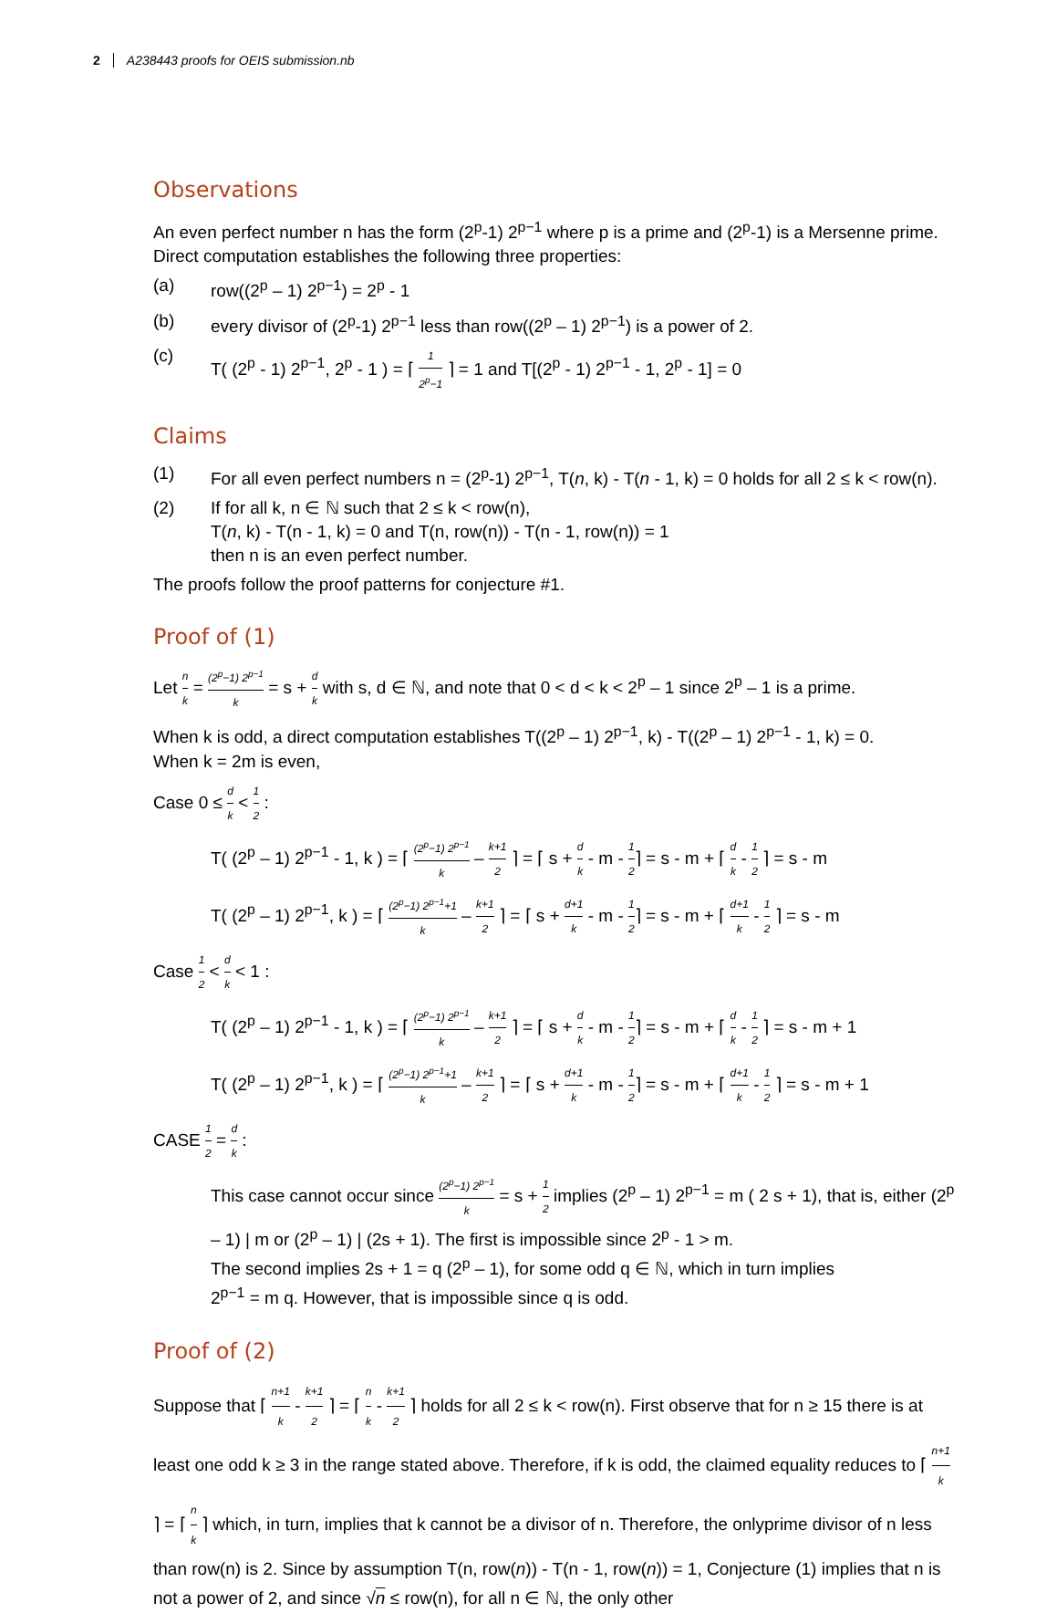2 A238443 proofs for OEIS submission.nb
Observations
An even perfect number n has the form (2<sup>p</sup>-1) 2<sup>p−1</sup> where p is a prime and (2<sup>p</sup>-1) is a Mersenne prime. Direct computation establishes the following three properties:
(a) row((2<sup>p</sup> – 1) 2<sup>p−1</sup>) = 2<sup>p</sup> - 1
(b) every divisor of (2<sup>p</sup>-1) 2<sup>p−1</sup> less than row((2<sup>p</sup> – 1) 2<sup>p−1</sup>) is a power of 2.
(c) T( (2<sup>p</sup> - 1) 2<sup>p−1</sup>, 2<sup>p</sup> - 1 ) = ⌈ 1 2<sup>p</sup>−1 ⌉ = 1 and T[(2<sup>p</sup> - 1) 2<sup>p−1</sup> - 1, 2<sup>p</sup> - 1] = 0
Claims
(1) For all even perfect numbers n = (2<sup>p</sup>-1) 2<sup>p−1</sup>, T(n, k) - T(n - 1, k) = 0 holds for all 2 ≤ k < row(n).
(2) If for all k, n ∈ ℕ such that 2 ≤ k < row(n),
T(n, k) - T(n - 1, k) = 0 and T(n, row(n)) - T(n - 1, row(n)) = 1
then n is an even perfect number.
The proofs follow the proof patterns for conjecture #1.
Proof of (1)
Let n k = (2<sup>p</sup>−1) 2<sup>p−1</sup> k = s + d k with s, d ∈ ℕ, and note that 0 < d < k < 2<sup>p</sup> – 1 since 2<sup>p</sup> – 1 is a prime.
When k is odd, a direct computation establishes T((2<sup>p</sup> – 1) 2<sup>p−1</sup>, k) - T((2<sup>p</sup> – 1) 2<sup>p−1</sup> - 1, k) = 0.
When k = 2m is even,
Case 0 ≤ d k < 1 2 :
T( (2<sup>p</sup> – 1) 2<sup>p−1</sup> - 1, k ) = ⌈ (2<sup>p</sup>−1) 2<sup>p−1</sup> k – k+1 2 ⌉ = ⌈ s + d k - m - 1 2⌉ = s - m + ⌈ d k - 1 2 ⌉ = s - m
T( (2<sup>p</sup> – 1) 2<sup>p−1</sup>, k ) = ⌈ (2<sup>p</sup>−1) 2<sup>p−1</sup>+1 k – k+1 2 ⌉ = ⌈ s + d+1 k - m - 1 2⌉ = s - m + ⌈ d+1 k - 1 2 ⌉ = s - m
Case 1 2 < d k < 1 :
T( (2<sup>p</sup> – 1) 2<sup>p−1</sup> - 1, k ) = ⌈ (2<sup>p</sup>−1) 2<sup>p−1</sup> k – k+1 2 ⌉ = ⌈ s + d k - m - 1 2⌉ = s - m + ⌈ d k - 1 2 ⌉ = s - m + 1
T( (2<sup>p</sup> – 1) 2<sup>p−1</sup>, k ) = ⌈ (2<sup>p</sup>−1) 2<sup>p−1</sup>+1 k – k+1 2 ⌉ = ⌈ s + d+1 k - m - 1 2⌉ = s - m + ⌈ d+1 k - 1 2 ⌉ = s - m + 1
CASE 1 2 = d k :
This case cannot occur since (2<sup>p</sup>−1) 2<sup>p−1</sup> k = s + 1 2 implies (2<sup>p</sup> – 1) 2<sup>p−1</sup> = m ( 2 s + 1), that is, either (2<sup>p</sup> – 1) | m or (2<sup>p</sup> – 1) | (2s + 1). The first is impossible since 2<sup>p</sup> - 1 > m.
The second implies 2s + 1 = q (2<sup>p</sup> – 1), for some odd q ∈ ℕ, which in turn implies
2<sup>p−1</sup> = m q. However, that is impossible since q is odd.
Proof of (2)
Suppose that ⌈ n+1 k - k+1 2 ⌉ = ⌈ n k - k+1 2 ⌉ holds for all 2 ≤ k < row(n). First observe that for n ≥ 15 there is at least one odd k ≥ 3 in the range stated above. Therefore, if k is odd, the claimed equality reduces to ⌈ n+1 k ⌉ = ⌈ n k ⌉ which, in turn, implies that k cannot be a divisor of n. Therefore, the onlyprime divisor of n less than row(n) is 2. Since by assumption T(n, row(n)) - T(n - 1, row(n)) = 1, Conjecture (1) implies that n is not a power of 2, and since √n ≤ row(n), for all n ∈ ℕ, the only other